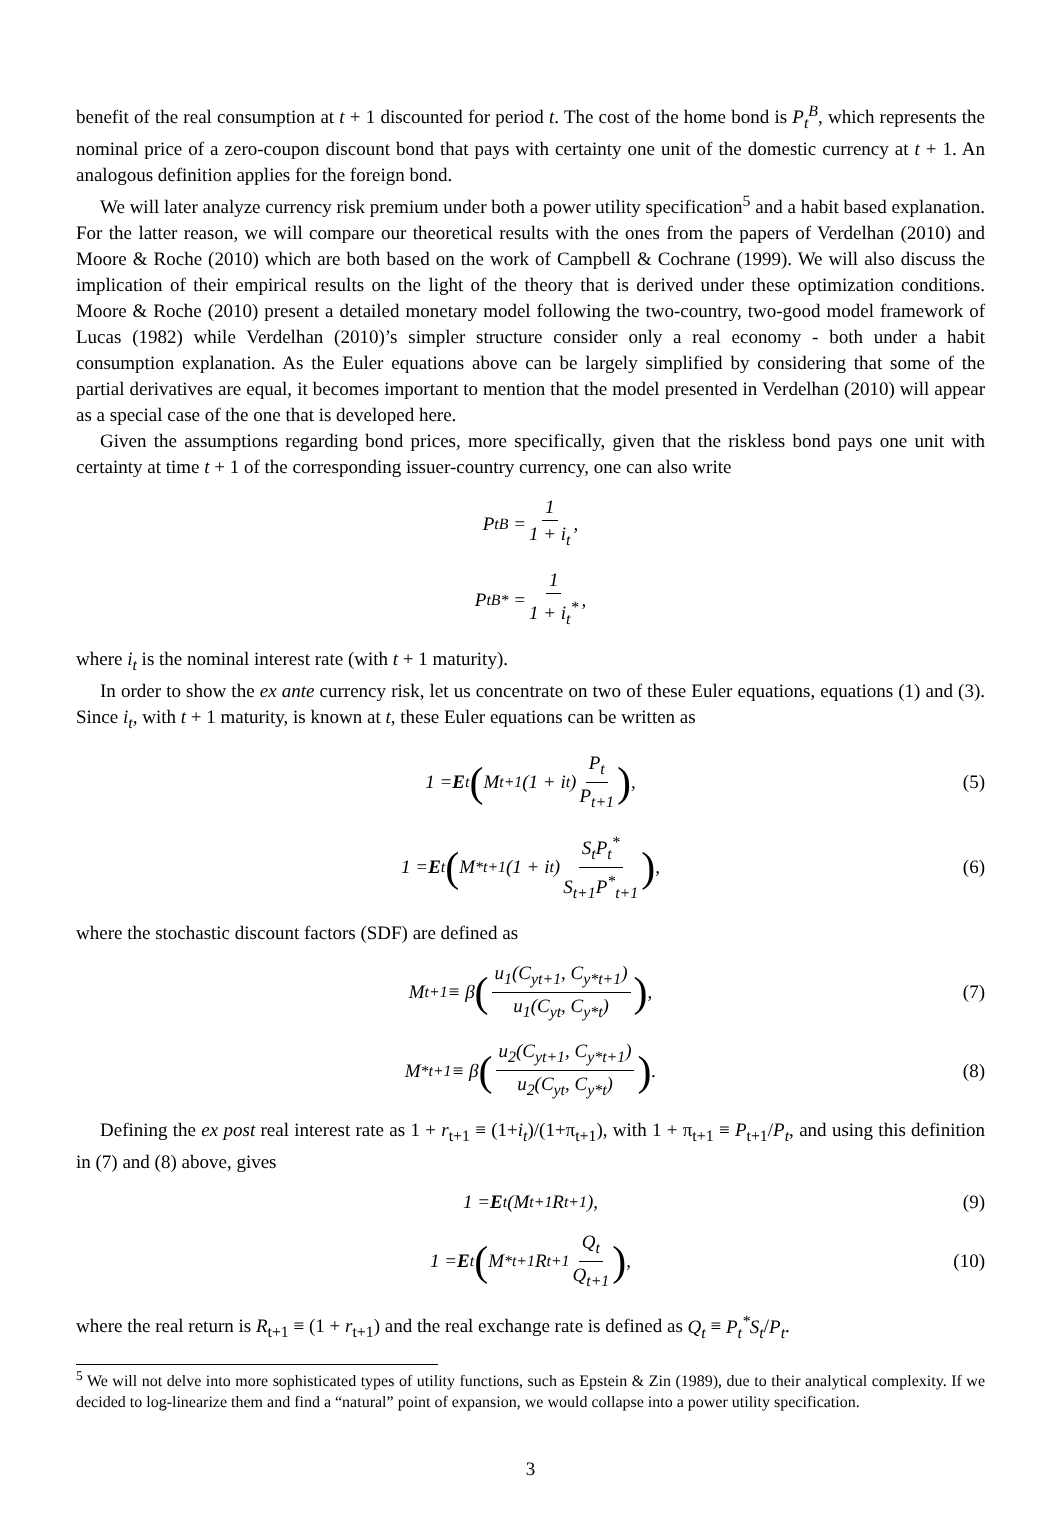benefit of the real consumption at t + 1 discounted for period t. The cost of the home bond is P<sub>t</sub><sup>B</sup>, which represents the nominal price of a zero-coupon discount bond that pays with certainty one unit of the domestic currency at t + 1. An analogous definition applies for the foreign bond.
We will later analyze currency risk premium under both a power utility specification<sup>5</sup> and a habit based explanation. For the latter reason, we will compare our theoretical results with the ones from the papers of Verdelhan (2010) and Moore & Roche (2010) which are both based on the work of Campbell & Cochrane (1999). We will also discuss the implication of their empirical results on the light of the theory that is derived under these optimization conditions. Moore & Roche (2010) present a detailed monetary model following the two-country, two-good model framework of Lucas (1982) while Verdelhan (2010)’s simpler structure consider only a real economy - both under a habit consumption explanation. As the Euler equations above can be largely simplified by considering that some of the partial derivatives are equal, it becomes important to mention that the model presented in Verdelhan (2010) will appear as a special case of the one that is developed here.
Given the assumptions regarding bond prices, more specifically, given that the riskless bond pays one unit with certainty at time t + 1 of the corresponding issuer-country currency, one can also write
P<sub>t</sub><sup>B</sup> = 1 1 + i<sub>t</sub>,
P<sub>t</sub><sup>B*</sup> = 1 1 + i<sub>t</sub><sup>*</sup>,
where i<sub>t</sub> is the nominal interest rate (with t + 1 maturity).
In order to show the ex ante currency risk, let us concentrate on two of these Euler equations, equations (1) and (3). Since i<sub>t</sub>, with t + 1 maturity, is known at t, these Euler equations can be written as
1 = E<sub>t</sub> (M<sub>t+1</sub>(1 + i<sub>t</sub>) P<sub>t</sub> P<sub>t+1</sub>), (5)
1 = E<sub>t</sub> (M<sup>*</sup><sub>t+1</sub>(1 + i<sub>t</sub>) S<sub>t</sub>P<sub>t</sub><sup>*</sup> S<sub>t+1</sub>P<sup>*</sup><sub>t+1</sub>), (6)
where the stochastic discount factors (SDF) are defined as
M<sub>t+1</sub> ≡ β (u<sub>1</sub>(C<sub>yt+1</sub>, C<sub>y*t+1</sub>) u<sub>1</sub>(C<sub>yt</sub>, C<sub>y*t</sub>)), (7)
M<sup>*</sup><sub>t+1</sub> ≡ β (u<sub>2</sub>(C<sub>yt+1</sub>, C<sub>y*t+1</sub>) u<sub>2</sub>(C<sub>yt</sub>, C<sub>y*t</sub>)). (8)
Defining the ex post real interest rate as 1 + r<sub>t+1</sub> ≡ (1+i<sub>t</sub>)/(1+π<sub>t+1</sub>), with 1 + π<sub>t+1</sub> ≡ P<sub>t+1</sub>/P<sub>t</sub>, and using this definition in (7) and (8) above, gives
1 = E<sub>t</sub> (M<sub>t+1</sub>R<sub>t+1</sub>), (9)
1 = E<sub>t</sub> (M<sup>*</sup><sub>t+1</sub>R<sub>t+1</sub> Q<sub>t</sub> Q<sub>t+1</sub>), (10)
where the real return is R<sub>t+1</sub> ≡ (1 + r<sub>t+1</sub>) and the real exchange rate is defined as Q<sub>t</sub> ≡ P<sub>t</sub><sup>*</sup>S<sub>t</sub>/P<sub>t</sub>.
<sup>5</sup> We will not delve into more sophisticated types of utility functions, such as Epstein & Zin (1989), due to their analytical complexity. If we decided to log-linearize them and find a “natural” point of expansion, we would collapse into a power utility specification.
3